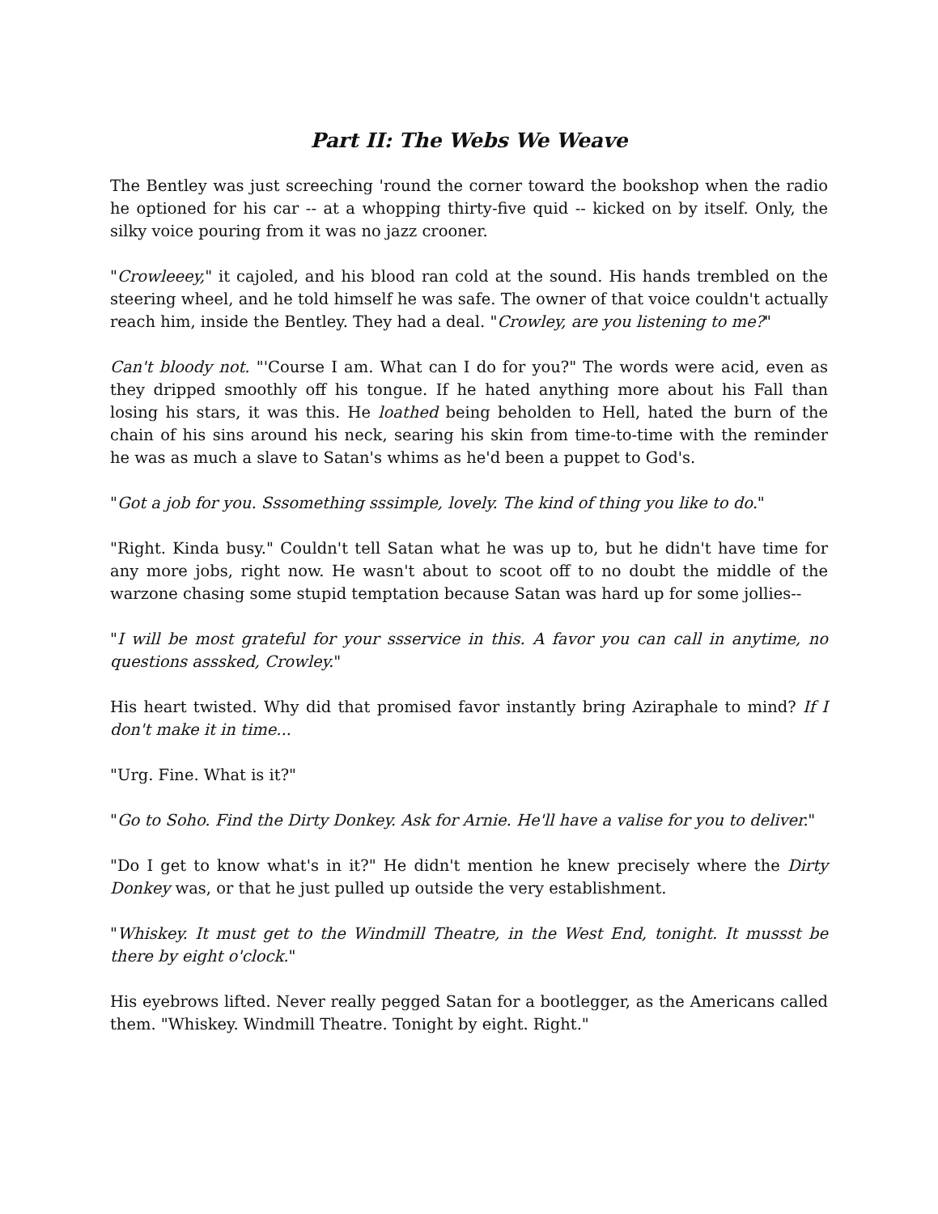Part II: The Webs We Weave
The Bentley was just screeching 'round the corner toward the bookshop when the radio he optioned for his car -- at a whopping thirty-five quid -- kicked on by itself. Only, the silky voice pouring from it was no jazz crooner.
"Crowleeey," it cajoled, and his blood ran cold at the sound. His hands trembled on the steering wheel, and he told himself he was safe. The owner of that voice couldn't actually reach him, inside the Bentley. They had a deal. "Crowley, are you listening to me?"
Can't bloody not. "'Course I am. What can I do for you?" The words were acid, even as they dripped smoothly off his tongue. If he hated anything more about his Fall than losing his stars, it was this. He loathed being beholden to Hell, hated the burn of the chain of his sins around his neck, searing his skin from time-to-time with the reminder he was as much a slave to Satan's whims as he'd been a puppet to God's.
"Got a job for you. Sssomething sssimple, lovely. The kind of thing you like to do."
"Right. Kinda busy." Couldn't tell Satan what he was up to, but he didn't have time for any more jobs, right now. He wasn't about to scoot off to no doubt the middle of the warzone chasing some stupid temptation because Satan was hard up for some jollies--
"I will be most grateful for your ssservice in this. A favor you can call in anytime, no questions asssked, Crowley."
His heart twisted. Why did that promised favor instantly bring Aziraphale to mind? If I don't make it in time...
"Urg. Fine. What is it?"
"Go to Soho. Find the Dirty Donkey. Ask for Arnie. He'll have a valise for you to deliver."
"Do I get to know what's in it?" He didn't mention he knew precisely where the Dirty Donkey was, or that he just pulled up outside the very establishment.
"Whiskey. It must get to the Windmill Theatre, in the West End, tonight. It mussst be there by eight o'clock."
His eyebrows lifted. Never really pegged Satan for a bootlegger, as the Americans called them. "Whiskey. Windmill Theatre. Tonight by eight. Right."